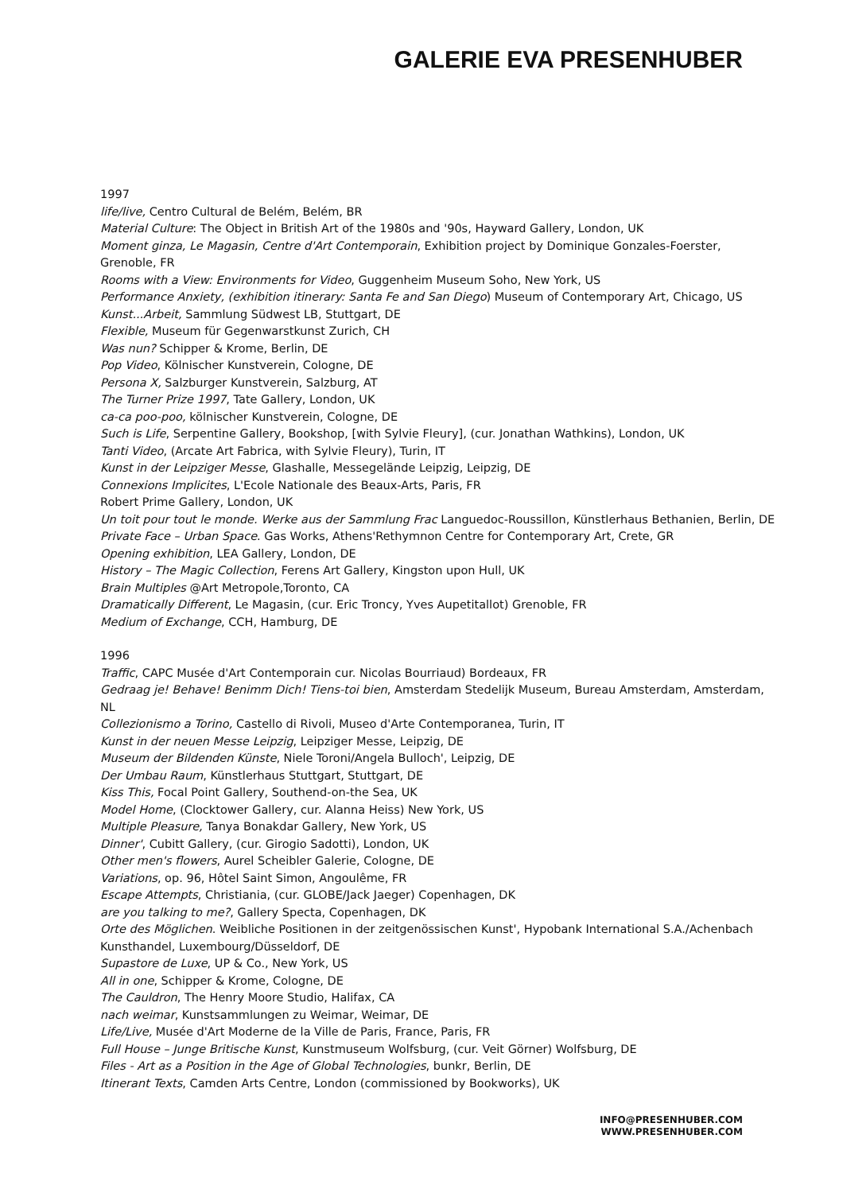GALERIE EVA PRESENHUBER
1997
life/live, Centro Cultural de Belém, Belém, BR
Material Culture: The Object in British Art of the 1980s and '90s, Hayward Gallery, London, UK
Moment ginza, Le Magasin, Centre d'Art Contemporain, Exhibition project by Dominique Gonzales-Foerster, Grenoble, FR
Rooms with a View: Environments for Video, Guggenheim Museum Soho, New York, US
Performance Anxiety, (exhibition itinerary: Santa Fe and San Diego) Museum of Contemporary Art, Chicago, US
Kunst...Arbeit, Sammlung Südwest LB, Stuttgart, DE
Flexible, Museum für Gegenwarstkunst Zurich, CH
Was nun? Schipper & Krome, Berlin, DE
Pop Video, Kölnischer Kunstverein, Cologne, DE
Persona X, Salzburger Kunstverein, Salzburg, AT
The Turner Prize 1997, Tate Gallery, London, UK
ca-ca poo-poo, kölnischer Kunstverein, Cologne, DE
Such is Life, Serpentine Gallery, Bookshop, [with Sylvie Fleury], (cur. Jonathan Wathkins), London, UK
Tanti Video, (Arcate Art Fabrica, with Sylvie Fleury), Turin, IT
Kunst in der Leipziger Messe, Glashalle, Messegelände Leipzig, Leipzig, DE
Connexions Implicites, L'Ecole Nationale des Beaux-Arts, Paris, FR
Robert Prime Gallery, London, UK
Un toit pour tout le monde. Werke aus der Sammlung Frac Languedoc-Roussillon, Künstlerhaus Bethanien, Berlin, DE
Private Face – Urban Space. Gas Works, Athens'Rethymnon Centre for Contemporary Art, Crete, GR
Opening exhibition, LEA Gallery, London, DE
History – The Magic Collection, Ferens Art Gallery, Kingston upon Hull, UK
Brain Multiples @Art Metropole,Toronto, CA
Dramatically Different, Le Magasin, (cur. Eric Troncy, Yves Aupetitallot) Grenoble, FR
Medium of Exchange, CCH, Hamburg, DE
1996
Traffic, CAPC Musée d'Art Contemporain cur. Nicolas Bourriaud) Bordeaux, FR
Gedraag je! Behave! Benimm Dich! Tiens-toi bien, Amsterdam Stedelijk Museum, Bureau Amsterdam, Amsterdam, NL
Collezionismo a Torino, Castello di Rivoli, Museo d'Arte Contemporanea, Turin, IT
Kunst in der neuen Messe Leipzig, Leipziger Messe, Leipzig, DE
Museum der Bildenden Künste, Niele Toroni/Angela Bulloch', Leipzig, DE
Der Umbau Raum, Künstlerhaus Stuttgart, Stuttgart, DE
Kiss This, Focal Point Gallery, Southend-on-the Sea, UK
Model Home, (Clocktower Gallery, cur. Alanna Heiss) New York, US
Multiple Pleasure, Tanya Bonakdar Gallery, New York, US
Dinner', Cubitt Gallery, (cur. Girogio Sadotti), London, UK
Other men's flowers, Aurel Scheibler Galerie, Cologne, DE
Variations, op. 96, Hôtel Saint Simon, Angoulême, FR
Escape Attempts, Christiania, (cur. GLOBE/Jack Jaeger) Copenhagen, DK
are you talking to me?, Gallery Specta, Copenhagen, DK
Orte des Möglichen. Weibliche Positionen in der zeitgenössischen Kunst', Hypobank International S.A./Achenbach Kunsthandel, Luxembourg/Düsseldorf, DE
Supastore de Luxe, UP & Co., New York, US
All in one, Schipper & Krome, Cologne, DE
The Cauldron, The Henry Moore Studio, Halifax, CA
nach weimar, Kunstsammlungen zu Weimar, Weimar, DE
Life/Live, Musée d'Art Moderne de la Ville de Paris, France, Paris, FR
Full House – Junge Britische Kunst, Kunstmuseum Wolfsburg, (cur. Veit Görner) Wolfsburg, DE
Files - Art as a Position in the Age of Global Technologies, bunkr, Berlin, DE
Itinerant Texts, Camden Arts Centre, London (commissioned by Bookworks), UK
INFO@PRESENHUBER.COM
WWW.PRESENHUBER.COM